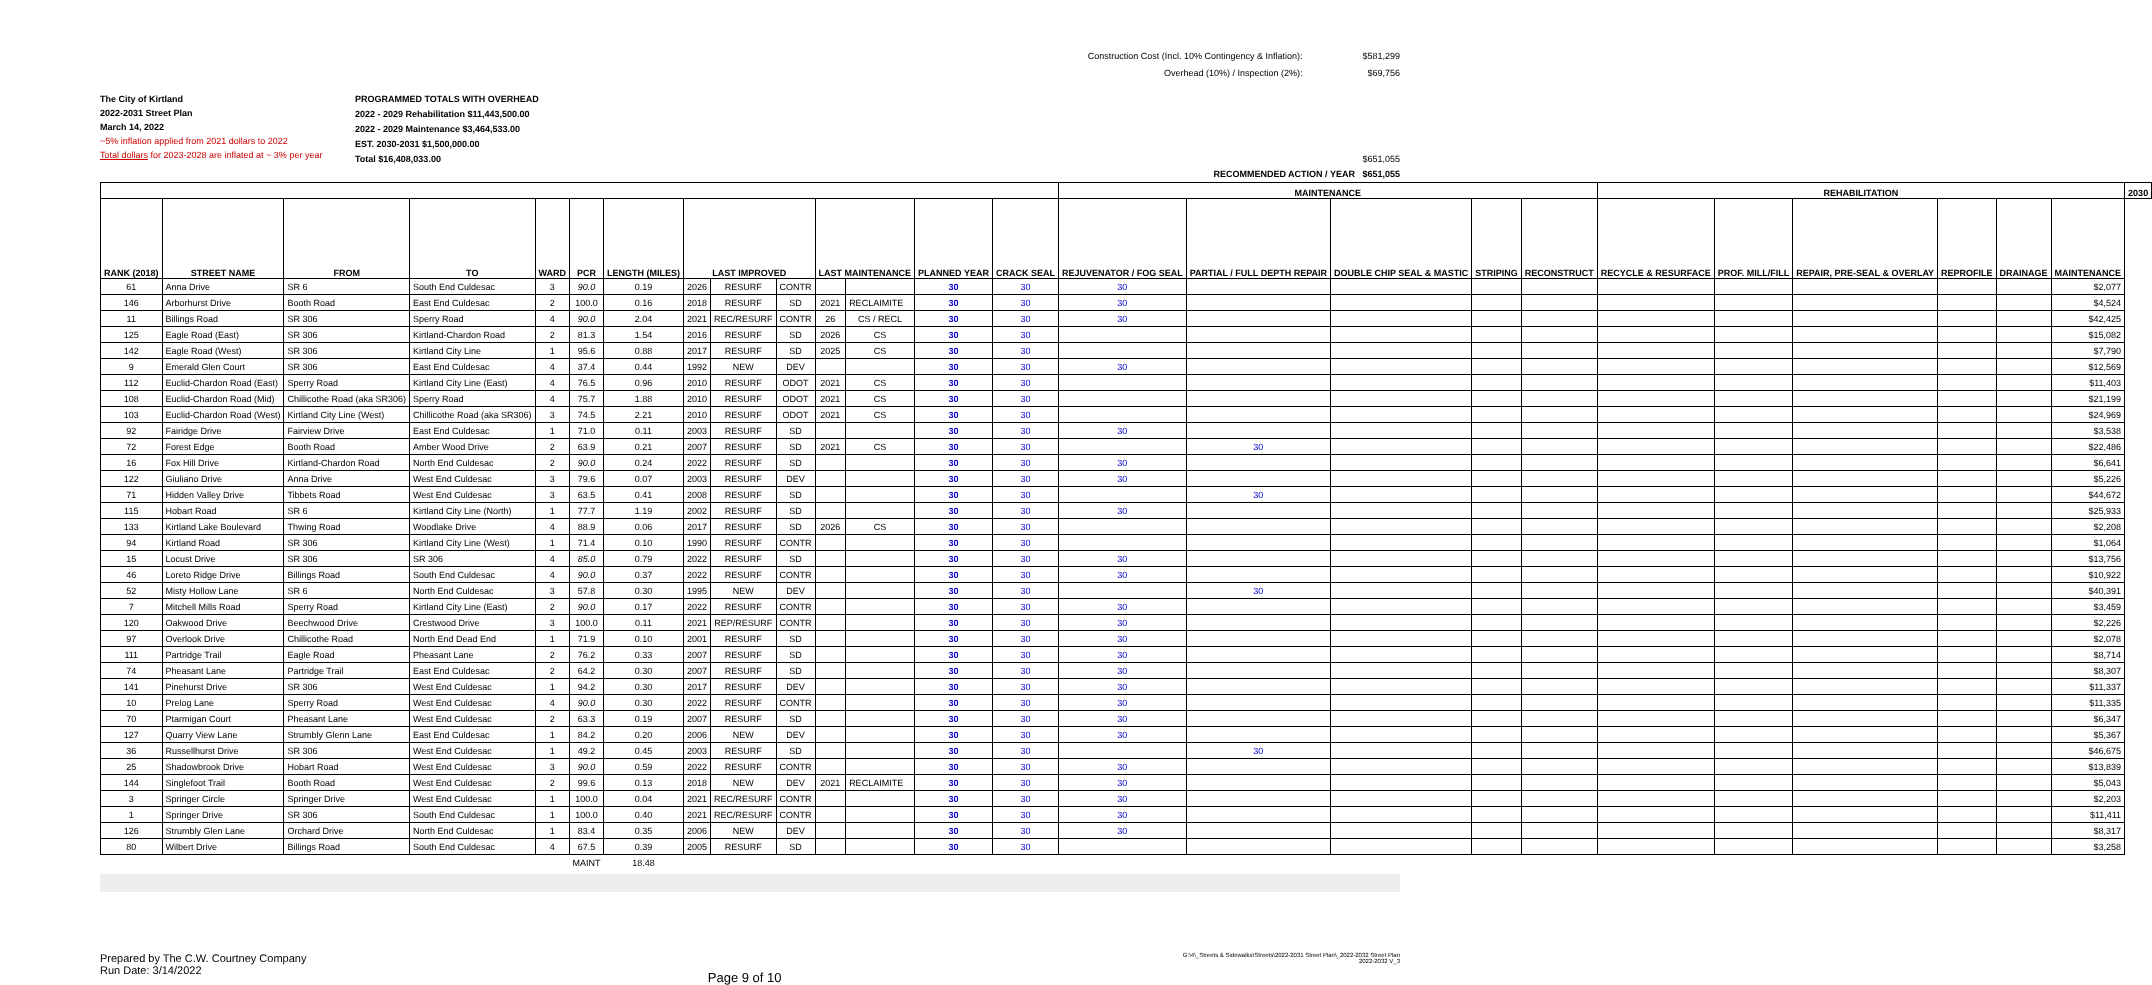Construction Cost (Incl. 10% Contingency & Inflation):
Overhead (10%) / Inspection (2%):
$581,299
$69,756
The City of Kirtland
2022-2031 Street Plan
March 14, 2022
~5% inflation applied from 2021 dollars to 2022
Total dollars for 2023-2028 are inflated at ~ 3% per year
PROGRAMMED TOTALS WITH OVERHEAD
2022 - 2029 Rehabilitation $11,443,500.00
2022 - 2029 Maintenance $3,464,533.00
EST. 2030-2031 $1,500,000.00
Total $16,408,033.00
$651,055
RECOMMENDED ACTION / YEAR $651,055
| | | | | | | | | | | | | | | MAINTENANCE | | | | | REHABILITATION | | | | | | 2030 |
| --- | --- | --- | --- | --- | --- | --- | --- | --- | --- | --- | --- | --- | --- | --- | --- | --- | --- | --- | --- | --- | --- | --- | --- | --- | --- |
| RANK (2018) | STREET NAME | FROM | TO | WARD | PCR | LENGTH (MILES) | LAST IMPROVED | | | LAST MAINTENANCE | | PLANNED YEAR | CRACK SEAL | REJUVENATOR / FOG SEAL | PARTIAL / FULL DEPTH REPAIR | DOUBLE CHIP SEAL & MASTIC | STRIPING | RECONSTRUCT | RECYCLE & RESURFACE | PROF. MILL/FILL | REPAIR, PRE-SEAL & OVERLAY | REPROFILE | DRAINAGE | MAINTENANCE | |
| 61 | Anna Drive | SR 6 | South End Culdesac | 3 | 90.0 | 0.19 | 2026 | RESURF | CONTR | | | 30 | 30 | 30 | | | | | | | | | | $2,077 | |
| 146 | Arborhurst Drive | Booth Road | East End Culdesac | 2 | 100.0 | 0.16 | 2018 | RESURF | SD | 2021 | RECLAIMITE | 30 | 30 | 30 | | | | | | | | | | $4,524 | |
| 11 | Billings Road | SR 306 | Sperry Road | 4 | 90.0 | 2.04 | 2021 | REC/RESURF | CONTR | 26 | CS / RECL | 30 | 30 | 30 | | | | | | | | | | $42,425 | |
| 125 | Eagle Road (East) | SR 306 | Kirtland-Chardon Road | 2 | 81.3 | 1.54 | 2016 | RESURF | SD | 2026 | CS | 30 | 30 | | | | | | | | | | | $15,082 | |
| 142 | Eagle Road (West) | SR 306 | Kirtland City Line | 1 | 95.6 | 0.88 | 2017 | RESURF | SD | 2025 | CS | 30 | 30 | | | | | | | | | | | $7,790 | |
| 9 | Emerald Glen Court | SR 306 | East End Culdesac | 4 | 37.4 | 0.44 | 1992 | NEW | DEV | | | 30 | 30 | 30 | | | | | | | | | | $12,569 | |
| 112 | Euclid-Chardon Road (East) | Sperry Road | Kirtland City Line (East) | 4 | 76.5 | 0.96 | 2010 | RESURF | ODOT | 2021 | CS | 30 | 30 | | | | | | | | | | | $11,403 | |
| 108 | Euclid-Chardon Road (Mid) | Chillicothe Road (aka SR306) | Sperry Road | 4 | 75.7 | 1.88 | 2010 | RESURF | ODOT | 2021 | CS | 30 | 30 | | | | | | | | | | | $21,199 | |
| 103 | Euclid-Chardon Road (West) | Kirtland City Line (West) | Chillicothe Road (aka SR306) | 3 | 74.5 | 2.21 | 2010 | RESURF | ODOT | 2021 | CS | 30 | 30 | | | | | | | | | | | $24,969 | |
| 92 | Fairidge Drive | Fairview Drive | East End Culdesac | 1 | 71.0 | 0.11 | 2003 | RESURF | SD | | | 30 | 30 | 30 | | | | | | | | | | $3,538 | |
| 72 | Forest Edge | Booth Road | Amber Wood Drive | 2 | 63.9 | 0.21 | 2007 | RESURF | SD | 2021 | CS | 30 | 30 | | 30 | | | | | | | | | $22,486 | |
| 16 | Fox Hill Drive | Kirtland-Chardon Road | North End Culdesac | 2 | 90.0 | 0.24 | 2022 | RESURF | SD | | | 30 | 30 | 30 | | | | | | | | | | $6,641 | |
| 122 | Giuliano Drive | Anna Drive | West End Culdesac | 3 | 79.6 | 0.07 | 2003 | RESURF | DEV | | | 30 | 30 | 30 | | | | | | | | | | $5,226 | |
| 71 | Hidden Valley Drive | Tibbets Road | West End Culdesac | 3 | 63.5 | 0.41 | 2008 | RESURF | SD | | | 30 | 30 | | 30 | | | | | | | | | $44,672 | |
| 115 | Hobart Road | SR 6 | Kirtland City Line (North) | 1 | 77.7 | 1.19 | 2002 | RESURF | SD | | | 30 | 30 | 30 | | | | | | | | | | $25,933 | |
| 133 | Kirtland Lake Boulevard | Thwing Road | Woodlake Drive | 4 | 88.9 | 0.06 | 2017 | RESURF | SD | 2026 | CS | 30 | 30 | | | | | | | | | | | $2,208 | |
| 94 | Kirtland Road | SR 306 | Kirtland City Line (West) | 1 | 71.4 | 0.10 | 1990 | RESURF | CONTR | | | 30 | 30 | | | | | | | | | | | $1,064 | |
| 15 | Locust Drive | SR 306 | SR 306 | 4 | 85.0 | 0.79 | 2022 | RESURF | SD | | | 30 | 30 | 30 | | | | | | | | | | $13,756 | |
| 46 | Loreto Ridge Drive | Billings Road | South End Culdesac | 4 | 90.0 | 0.37 | 2022 | RESURF | CONTR | | | 30 | 30 | 30 | | | | | | | | | | $10,922 | |
| 52 | Misty Hollow Lane | SR 6 | North End Culdesac | 3 | 57.8 | 0.30 | 1995 | NEW | DEV | | | 30 | 30 | | 30 | | | | | | | | | $40,391 | |
| 7 | Mitchell Mills Road | Sperry Road | Kirtland City Line (East) | 2 | 90.0 | 0.17 | 2022 | RESURF | CONTR | | | 30 | 30 | 30 | | | | | | | | | | $3,459 | |
| 120 | Oakwood Drive | Beechwood Drive | Crestwood Drive | 3 | 100.0 | 0.11 | 2021 | REP/RESURF | CONTR | | | 30 | 30 | 30 | | | | | | | | | | $2,226 | |
| 97 | Overlook Drive | Chillicothe Road | North End Dead End | 1 | 71.9 | 0.10 | 2001 | RESURF | SD | | | 30 | 30 | 30 | | | | | | | | | | $2,078 | |
| 111 | Partridge Trail | Eagle Road | Pheasant Lane | 2 | 76.2 | 0.33 | 2007 | RESURF | SD | | | 30 | 30 | 30 | | | | | | | | | | $8,714 | |
| 74 | Pheasant Lane | Partridge Trail | East End Culdesac | 2 | 64.2 | 0.30 | 2007 | RESURF | SD | | | 30 | 30 | 30 | | | | | | | | | | $8,307 | |
| 141 | Pinehurst Drive | SR 306 | West End Culdesac | 1 | 94.2 | 0.30 | 2017 | RESURF | DEV | | | 30 | 30 | 30 | | | | | | | | | | $11,337 | |
| 10 | Prelog Lane | Sperry Road | West End Culdesac | 4 | 90.0 | 0.30 | 2022 | RESURF | CONTR | | | 30 | 30 | 30 | | | | | | | | | | $11,335 | |
| 70 | Ptarmigan Court | Pheasant Lane | West End Culdesac | 2 | 63.3 | 0.19 | 2007 | RESURF | SD | | | 30 | 30 | 30 | | | | | | | | | | $6,347 | |
| 127 | Quarry View Lane | Strumbly Glenn Lane | East End Culdesac | 1 | 84.2 | 0.20 | 2006 | NEW | DEV | | | 30 | 30 | 30 | | | | | | | | | | $5,367 | |
| 36 | Russellhurst Drive | SR 306 | West End Culdesac | 1 | 49.2 | 0.45 | 2003 | RESURF | SD | | | 30 | 30 | | 30 | | | | | | | | | $46,675 | |
| 25 | Shadowbrook Drive | Hobart Road | West End Culdesac | 3 | 90.0 | 0.59 | 2022 | RESURF | CONTR | | | 30 | 30 | 30 | | | | | | | | | | $13,839 | |
| 144 | Singlefoot Trail | Booth Road | West End Culdesac | 2 | 99.6 | 0.13 | 2018 | NEW | DEV | 2021 | RECLAIMITE | 30 | 30 | 30 | | | | | | | | | | $5,043 | |
| 3 | Springer Circle | Springer Drive | West End Culdesac | 1 | 100.0 | 0.04 | 2021 | REC/RESURF | CONTR | | | 30 | 30 | 30 | | | | | | | | | | $2,203 | |
| 1 | Springer Drive | SR 306 | South End Culdesac | 1 | 100.0 | 0.40 | 2021 | REC/RESURF | CONTR | | | 30 | 30 | 30 | | | | | | | | | | $11,411 | |
| 126 | Strumbly Glen Lane | Orchard Drive | North End Culdesac | 1 | 83.4 | 0.35 | 2006 | NEW | DEV | | | 30 | 30 | 30 | | | | | | | | | | $8,317 | |
| 80 | Wilbert Drive | Billings Road | South End Culdesac | 4 | 67.5 | 0.39 | 2005 | RESURF | SD | | | 30 | 30 | | | | | | | | | | | $3,258 | |
| | | | | | MAINT | 18.48 | | | | | | | | | | | | | | | | | | | |
Prepared by The C.W. Courtney Company
Run Date: 3/14/2022
Page 9 of 10
G:\4\_Streets & Sidewalks\Streets\2022-2031 Street Plan\_2022-2032 Street Plan
2022-2032 V_3